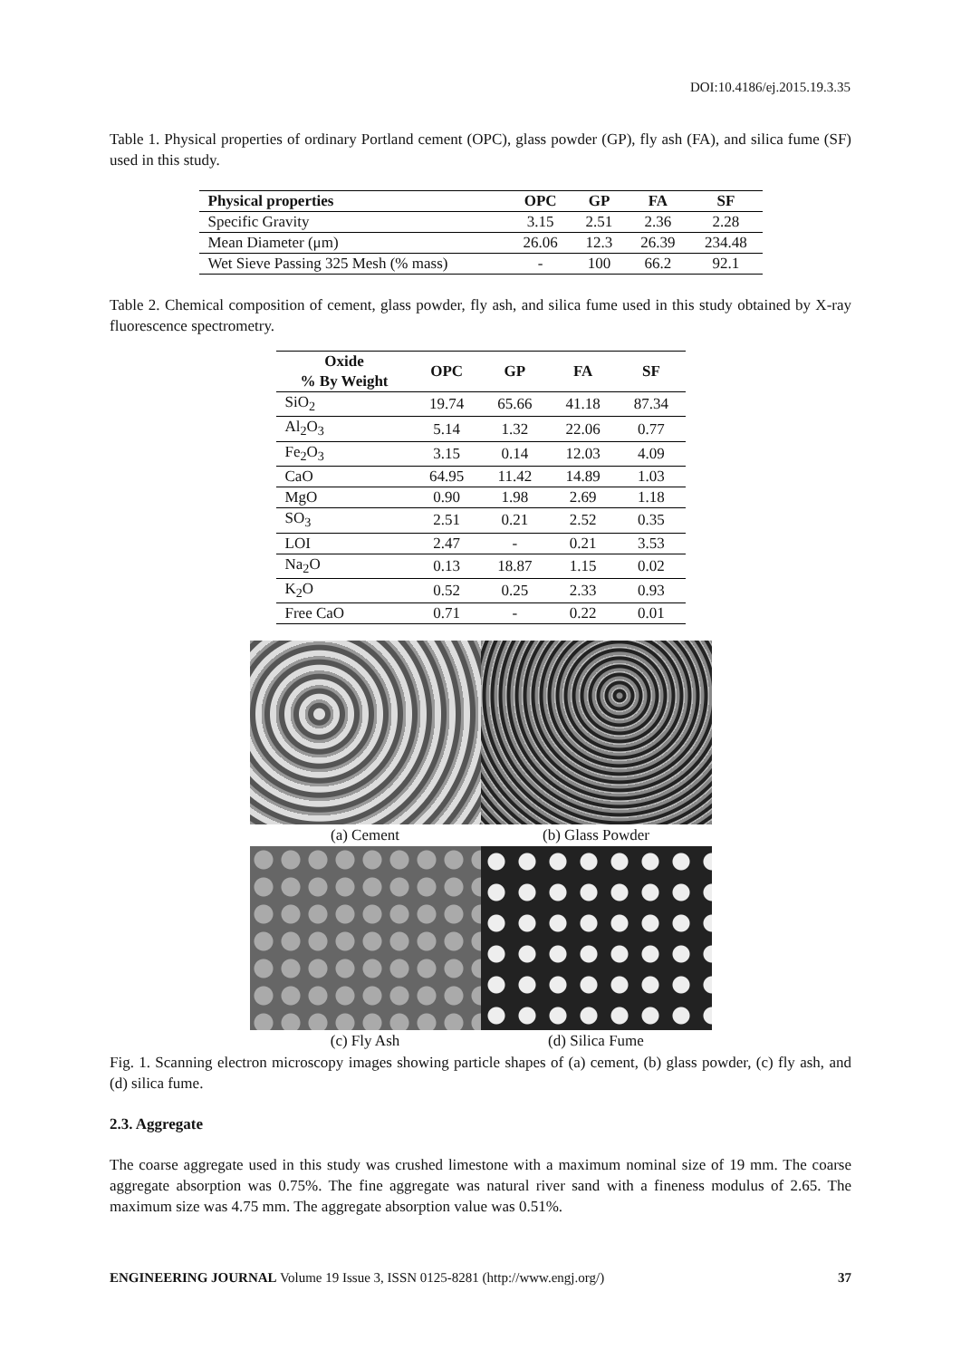DOI:10.4186/ej.2015.19.3.35
Table 1. Physical properties of ordinary Portland cement (OPC), glass powder (GP), fly ash (FA), and silica fume (SF) used in this study.
| Physical properties | OPC | GP | FA | SF |
| --- | --- | --- | --- | --- |
| Specific Gravity | 3.15 | 2.51 | 2.36 | 2.28 |
| Mean Diameter (μm) | 26.06 | 12.3 | 26.39 | 234.48 |
| Wet Sieve Passing 325 Mesh (% mass) | - | 100 | 66.2 | 92.1 |
Table 2. Chemical composition of cement, glass powder, fly ash, and silica fume used in this study obtained by X-ray fluorescence spectrometry.
| Oxide % By Weight | OPC | GP | FA | SF |
| --- | --- | --- | --- | --- |
| SiO<sub>2</sub> | 19.74 | 65.66 | 41.18 | 87.34 |
| Al<sub>2</sub>O<sub>3</sub> | 5.14 | 1.32 | 22.06 | 0.77 |
| Fe<sub>2</sub>O<sub>3</sub> | 3.15 | 0.14 | 12.03 | 4.09 |
| CaO | 64.95 | 11.42 | 14.89 | 1.03 |
| MgO | 0.90 | 1.98 | 2.69 | 1.18 |
| SO<sub>3</sub> | 2.51 | 0.21 | 2.52 | 0.35 |
| LOI | 2.47 | - | 0.21 | 3.53 |
| Na<sub>2</sub>O | 0.13 | 18.87 | 1.15 | 0.02 |
| K<sub>2</sub>O | 0.52 | 0.25 | 2.33 | 0.93 |
| Free CaO | 0.71 | - | 0.22 | 0.01 |
(a) Cement
(b) Glass Powder
(c) Fly Ash
(d) Silica Fume
Fig. 1. Scanning electron microscopy images showing particle shapes of (a) cement, (b) glass powder, (c) fly ash, and (d) silica fume.
2.3. Aggregate
The coarse aggregate used in this study was crushed limestone with a maximum nominal size of 19 mm. The coarse aggregate absorption was 0.75%. The fine aggregate was natural river sand with a fineness modulus of 2.65. The maximum size was 4.75 mm. The aggregate absorption value was 0.51%.
ENGINEERING JOURNAL Volume 19 Issue 3, ISSN 0125-8281 (http://www.engj.org/) 37